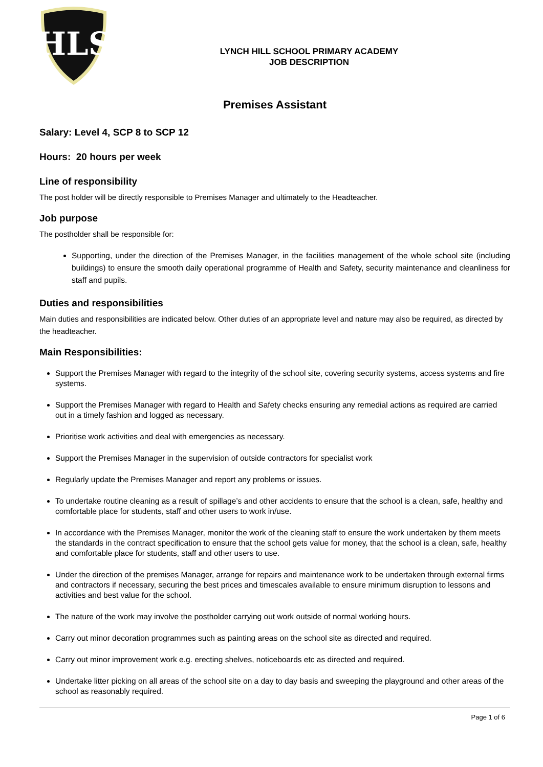HLS
LYNCH HILL SCHOOL PRIMARY ACADEMY
JOB DESCRIPTION
Premises Assistant
Salary: Level 4, SCP 8 to SCP 12
Hours: 20 hours per week
Line of responsibility
The post holder will be directly responsible to Premises Manager and ultimately to the Headteacher.
Job purpose
The postholder shall be responsible for:
Supporting, under the direction of the Premises Manager, in the facilities management of the whole school site (including buildings) to ensure the smooth daily operational programme of Health and Safety, security maintenance and cleanliness for staff and pupils.
Duties and responsibilities
Main duties and responsibilities are indicated below. Other duties of an appropriate level and nature may also be required, as directed by the headteacher.
Main Responsibilities:
Support the Premises Manager with regard to the integrity of the school site, covering security systems, access systems and fire systems.
Support the Premises Manager with regard to Health and Safety checks ensuring any remedial actions as required are carried out in a timely fashion and logged as necessary.
Prioritise work activities and deal with emergencies as necessary.
Support the Premises Manager in the supervision of outside contractors for specialist work
Regularly update the Premises Manager and report any problems or issues.
To undertake routine cleaning as a result of spillage’s and other accidents to ensure that the school is a clean, safe, healthy and comfortable place for students, staff and other users to work in/use.
In accordance with the Premises Manager, monitor the work of the cleaning staff to ensure the work undertaken by them meets the standards in the contract specification to ensure that the school gets value for money, that the school is a clean, safe, healthy and comfortable place for students, staff and other users to use.
Under the direction of the premises Manager, arrange for repairs and maintenance work to be undertaken through external firms and contractors if necessary, securing the best prices and timescales available to ensure minimum disruption to lessons and activities and best value for the school.
The nature of the work may involve the postholder carrying out work outside of normal working hours.
Carry out minor decoration programmes such as painting areas on the school site as directed and required.
Carry out minor improvement work e.g. erecting shelves, noticeboards etc as directed and required.
Undertake litter picking on all areas of the school site on a day to day basis and sweeping the playground and other areas of the school as reasonably required.
Page 1 of 6